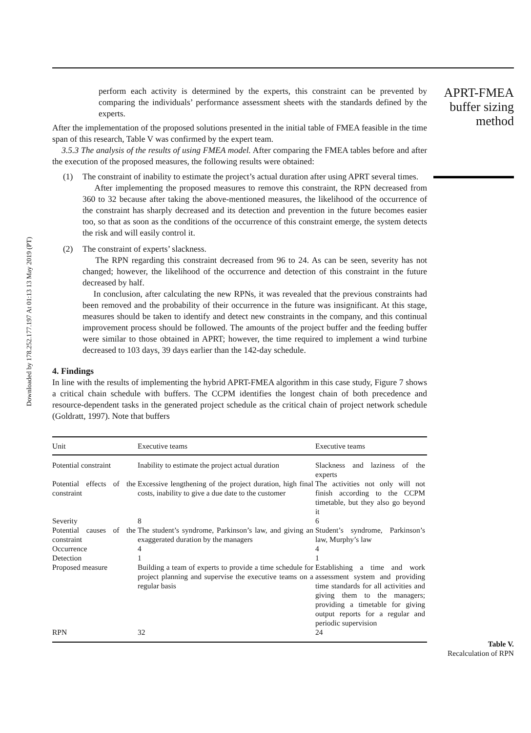Downloaded by 178.252.177.197 At 01:13 13 May 2019 (PT)
perform each activity is determined by the experts, this constraint can be prevented by comparing the individuals’ performance assessment sheets with the standards defined by the experts.
After the implementation of the proposed solutions presented in the initial table of FMEA feasible in the time span of this research, Table V was confirmed by the expert team.
3.5.3 The analysis of the results of using FMEA model. After comparing the FMEA tables before and after the execution of the proposed measures, the following results were obtained:
(1) The constraint of inability to estimate the project’s actual duration after using APRT several times.
After implementing the proposed measures to remove this constraint, the RPN decreased from 360 to 32 because after taking the above-mentioned measures, the likelihood of the occurrence of the constraint has sharply decreased and its detection and prevention in the future becomes easier too, so that as soon as the conditions of the occurrence of this constraint emerge, the system detects the risk and will easily control it.
(2) The constraint of experts’ slackness.
The RPN regarding this constraint decreased from 96 to 24. As can be seen, severity has not changed; however, the likelihood of the occurrence and detection of this constraint in the future decreased by half.
In conclusion, after calculating the new RPNs, it was revealed that the previous constraints had been removed and the probability of their occurrence in the future was insignificant. At this stage, measures should be taken to identify and detect new constraints in the company, and this continual improvement process should be followed. The amounts of the project buffer and the feeding buffer were similar to those obtained in APRT; however, the time required to implement a wind turbine decreased to 103 days, 39 days earlier than the 142-day schedule.
4. Findings
In line with the results of implementing the hybrid APRT-FMEA algorithm in this case study, Figure 7 shows a critical chain schedule with buffers. The CCPM identifies the longest chain of both precedence and resource-dependent tasks in the generated project schedule as the critical chain of project network schedule (Goldratt, 1997). Note that buffers
| Unit | Executive teams | Executive teams |
| --- | --- | --- |
| Potential constraint | Inability to estimate the project actual duration | Slackness and laziness of the experts |
| Potential effects of the constraint | Excessive lengthening of the project duration, high final costs, inability to give a due date to the customer | The activities not only will not finish according to the CCPM timetable, but they also go beyond it |
| Severity | 8 | 6 |
| Potential causes of the constraint | The student’s syndrome, Parkinson’s law, and giving an exaggerated duration by the managers | Student’s syndrome, Parkinson’s law, Murphy’s law |
| Occurrence | 4 | 4 |
| Detection | 1 | 1 |
| Proposed measure | Building a team of experts to provide a time schedule for project planning and supervise the executive teams on a regular basis | Establishing a time and work assessment system and providing time standards for all activities and giving them to the managers; providing a timetable for giving output reports for a regular and periodic supervision |
| RPN | 32 | 24 |
APRT-FMEA
buffer sizing
method
Table V.
Recalculation of RPN